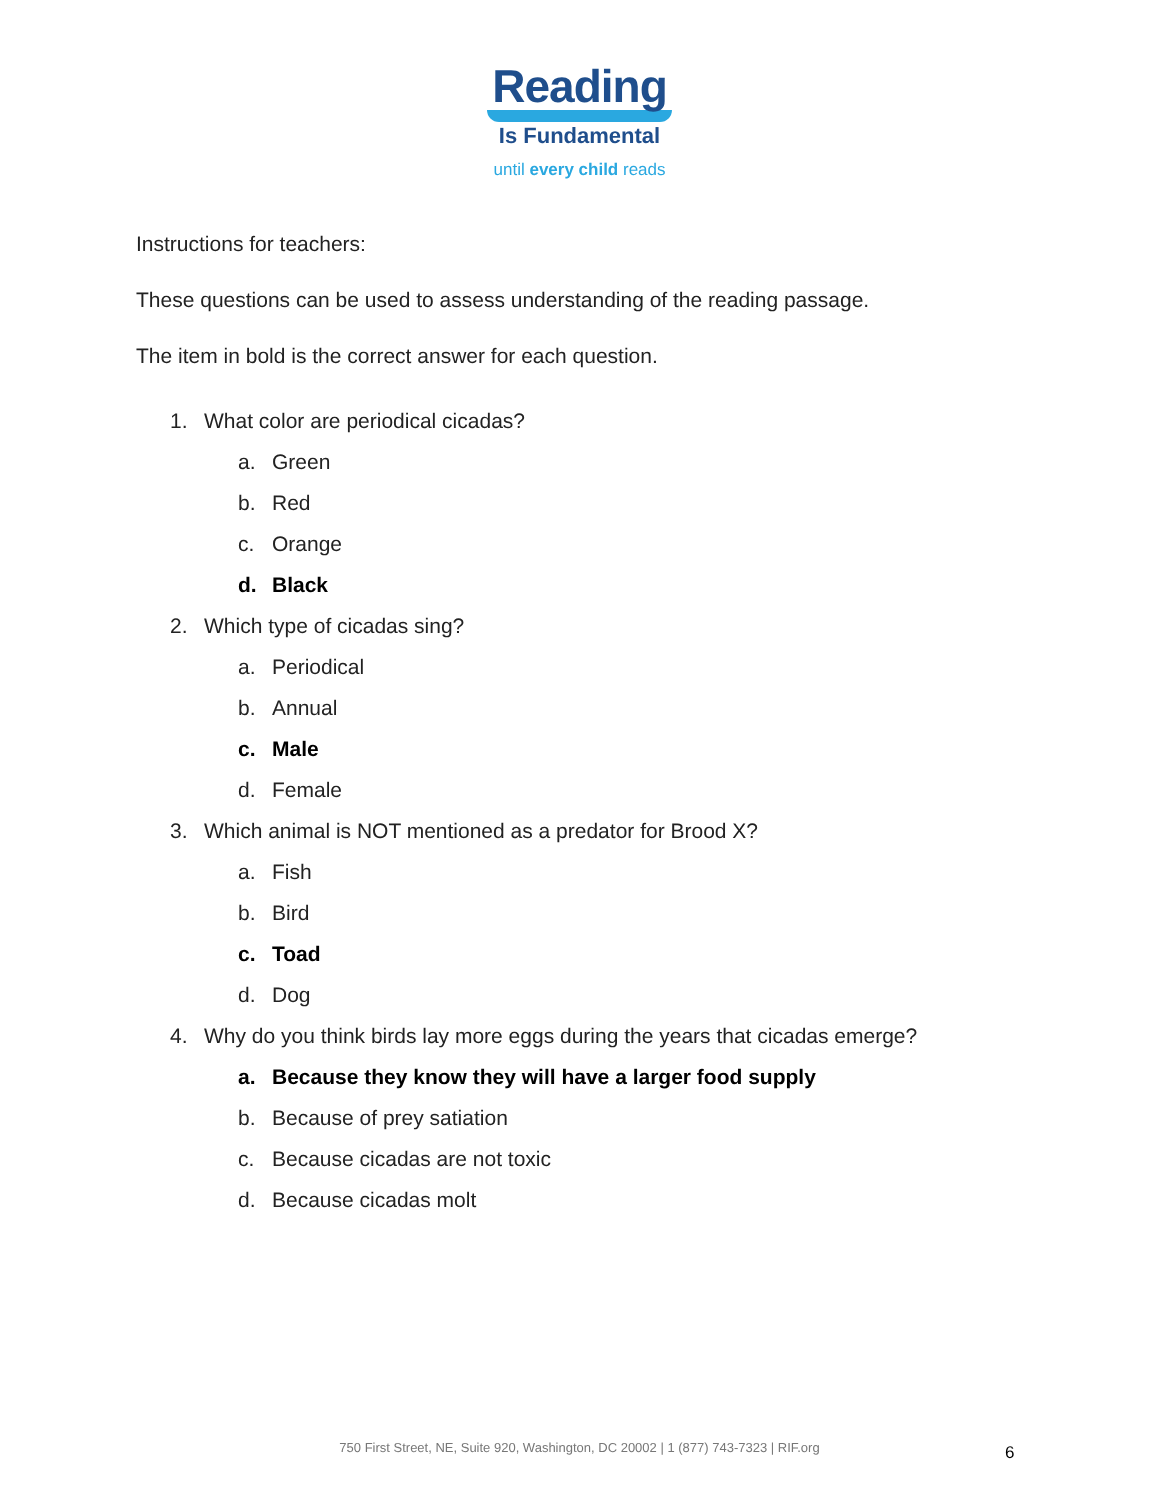Reading
Is Fundamental
until every child reads
Instructions for teachers:
These questions can be used to assess understanding of the reading passage.
The item in bold is the correct answer for each question.
1. What color are periodical cicadas?
a. Green
b. Red
c. Orange
d. Black
2. Which type of cicadas sing?
a. Periodical
b. Annual
c. Male
d. Female
3. Which animal is NOT mentioned as a predator for Brood X?
a. Fish
b. Bird
c. Toad
d. Dog
4. Why do you think birds lay more eggs during the years that cicadas emerge?
a. Because they know they will have a larger food supply
b. Because of prey satiation
c. Because cicadas are not toxic
d. Because cicadas molt
750 First Street, NE, Suite 920, Washington, DC 20002 | 1 (877) 743-7323 | RIF.org 6